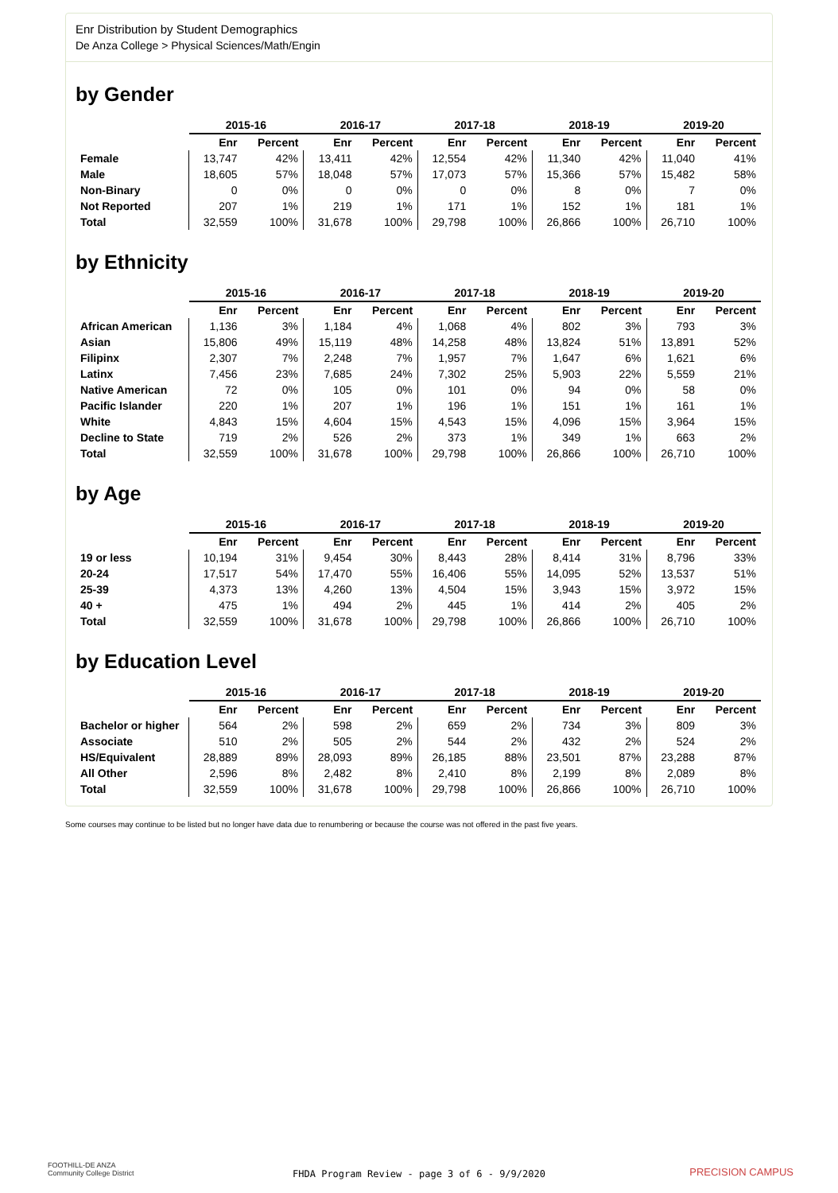Enr Distribution by Student Demographics
De Anza College > Physical Sciences/Math/Engin
by Gender
| | 2015-16 | | 2016-17 | | 2017-18 | | 2018-19 | | 2019-20 | |
| --- | --- | --- | --- | --- | --- | --- | --- | --- | --- | --- |
| | Enr | Percent | Enr | Percent | Enr | Percent | Enr | Percent | Enr | Percent |
| Female | 13,747 | 42% | 13,411 | 42% | 12,554 | 42% | 11,340 | 42% | 11,040 | 41% |
| Male | 18,605 | 57% | 18,048 | 57% | 17,073 | 57% | 15,366 | 57% | 15,482 | 58% |
| Non-Binary | 0 | 0% | 0 | 0% | 0 | 0% | 8 | 0% | 7 | 0% |
| Not Reported | 207 | 1% | 219 | 1% | 171 | 1% | 152 | 1% | 181 | 1% |
| Total | 32,559 | 100% | 31,678 | 100% | 29,798 | 100% | 26,866 | 100% | 26,710 | 100% |
by Ethnicity
| | 2015-16 | | 2016-17 | | 2017-18 | | 2018-19 | | 2019-20 | |
| --- | --- | --- | --- | --- | --- | --- | --- | --- | --- | --- |
| | Enr | Percent | Enr | Percent | Enr | Percent | Enr | Percent | Enr | Percent |
| African American | 1,136 | 3% | 1,184 | 4% | 1,068 | 4% | 802 | 3% | 793 | 3% |
| Asian | 15,806 | 49% | 15,119 | 48% | 14,258 | 48% | 13,824 | 51% | 13,891 | 52% |
| Filipinx | 2,307 | 7% | 2,248 | 7% | 1,957 | 7% | 1,647 | 6% | 1,621 | 6% |
| Latinx | 7,456 | 23% | 7,685 | 24% | 7,302 | 25% | 5,903 | 22% | 5,559 | 21% |
| Native American | 72 | 0% | 105 | 0% | 101 | 0% | 94 | 0% | 58 | 0% |
| Pacific Islander | 220 | 1% | 207 | 1% | 196 | 1% | 151 | 1% | 161 | 1% |
| White | 4,843 | 15% | 4,604 | 15% | 4,543 | 15% | 4,096 | 15% | 3,964 | 15% |
| Decline to State | 719 | 2% | 526 | 2% | 373 | 1% | 349 | 1% | 663 | 2% |
| Total | 32,559 | 100% | 31,678 | 100% | 29,798 | 100% | 26,866 | 100% | 26,710 | 100% |
by Age
| | 2015-16 | | 2016-17 | | 2017-18 | | 2018-19 | | 2019-20 | |
| --- | --- | --- | --- | --- | --- | --- | --- | --- | --- | --- |
| | Enr | Percent | Enr | Percent | Enr | Percent | Enr | Percent | Enr | Percent |
| 19 or less | 10,194 | 31% | 9,454 | 30% | 8,443 | 28% | 8,414 | 31% | 8,796 | 33% |
| 20-24 | 17,517 | 54% | 17,470 | 55% | 16,406 | 55% | 14,095 | 52% | 13,537 | 51% |
| 25-39 | 4,373 | 13% | 4,260 | 13% | 4,504 | 15% | 3,943 | 15% | 3,972 | 15% |
| 40 + | 475 | 1% | 494 | 2% | 445 | 1% | 414 | 2% | 405 | 2% |
| Total | 32,559 | 100% | 31,678 | 100% | 29,798 | 100% | 26,866 | 100% | 26,710 | 100% |
by Education Level
| | 2015-16 | | 2016-17 | | 2017-18 | | 2018-19 | | 2019-20 | |
| --- | --- | --- | --- | --- | --- | --- | --- | --- | --- | --- |
| | Enr | Percent | Enr | Percent | Enr | Percent | Enr | Percent | Enr | Percent |
| Bachelor or higher | 564 | 2% | 598 | 2% | 659 | 2% | 734 | 3% | 809 | 3% |
| Associate | 510 | 2% | 505 | 2% | 544 | 2% | 432 | 2% | 524 | 2% |
| HS/Equivalent | 28,889 | 89% | 28,093 | 89% | 26,185 | 88% | 23,501 | 87% | 23,288 | 87% |
| All Other | 2,596 | 8% | 2,482 | 8% | 2,410 | 8% | 2,199 | 8% | 2,089 | 8% |
| Total | 32,559 | 100% | 31,678 | 100% | 29,798 | 100% | 26,866 | 100% | 26,710 | 100% |
Some courses may continue to be listed but no longer have data due to renumbering or because the course was not offered in the past five years.
FOOTHILL-DE ANZA
Community College District
FHDA Program Review - page 3 of 6 - 9/9/2020 PRECISION CAMPUS